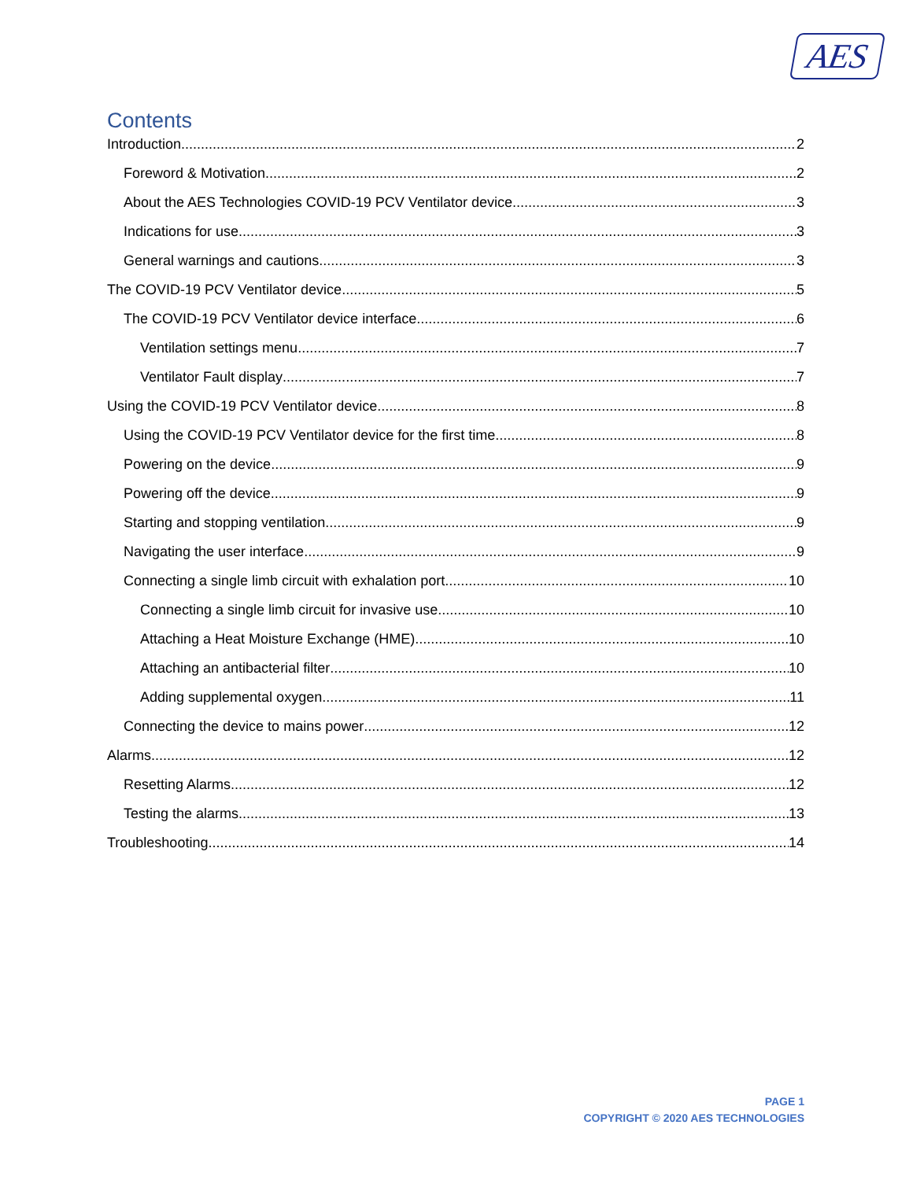AES
Contents
Introduction 2
Foreword & Motivation 2
About the AES Technologies COVID-19 PCV Ventilator device 3
Indications for use 3
General warnings and cautions 3
The COVID-19 PCV Ventilator device 5
The COVID-19 PCV Ventilator device interface 6
Ventilation settings menu 7
Ventilator Fault display 7
Using the COVID-19 PCV Ventilator device 8
Using the COVID-19 PCV Ventilator device for the first time 8
Powering on the device 9
Powering off the device 9
Starting and stopping ventilation 9
Navigating the user interface 9
Connecting a single limb circuit with exhalation port 10
Connecting a single limb circuit for invasive use 10
Attaching a Heat Moisture Exchange (HME) 10
Attaching an antibacterial filter 10
Adding supplemental oxygen 11
Connecting the device to mains power 12
Alarms 12
Resetting Alarms 12
Testing the alarms 13
Troubleshooting 14
PAGE 1
COPYRIGHT © 2020 AES TECHNOLOGIES